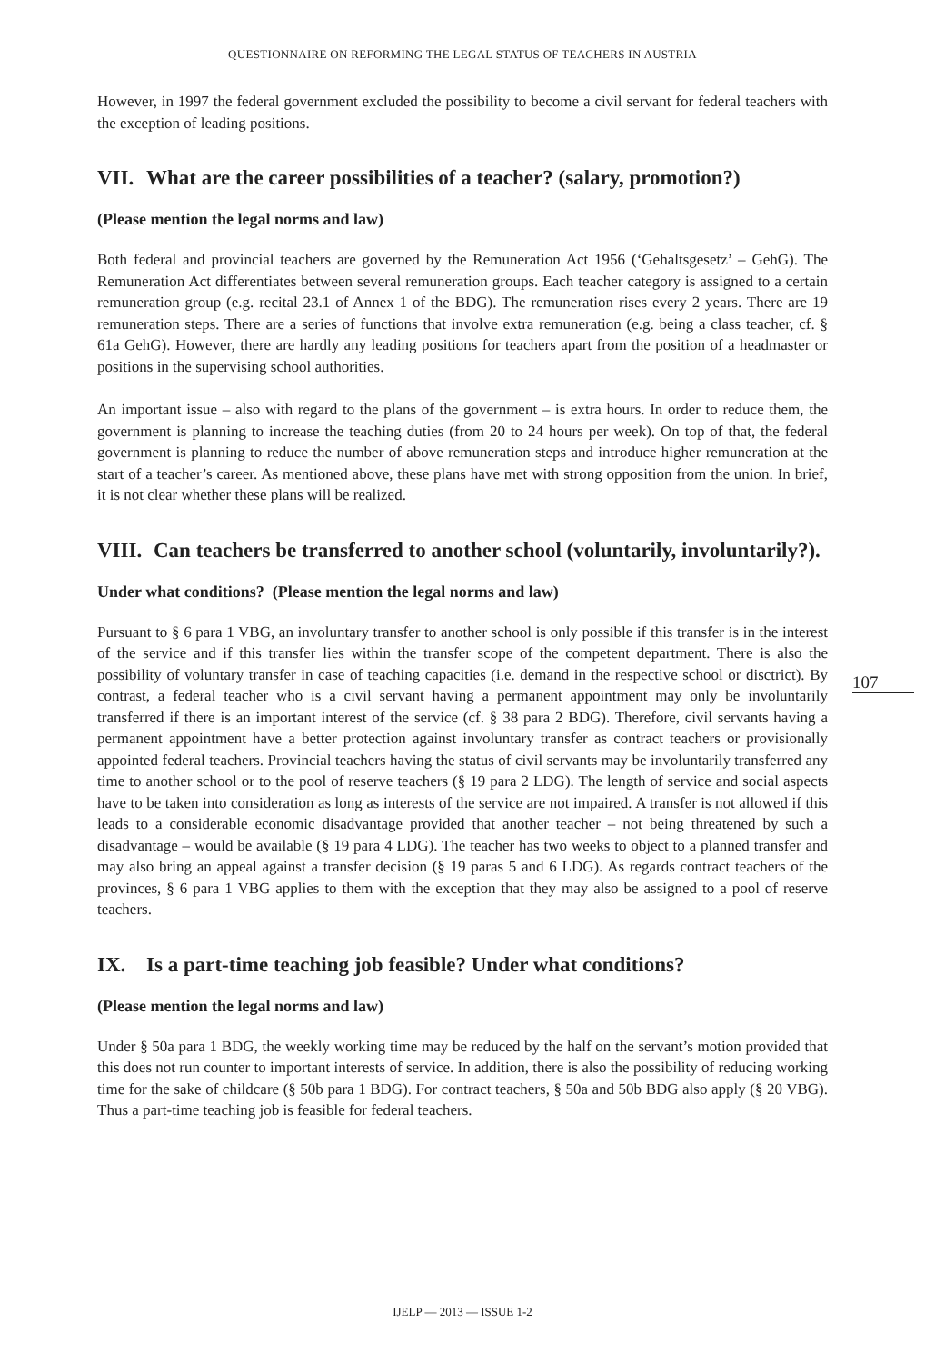QUESTIONNAIRE ON REFORMING THE LEGAL STATUS OF TEACHERS IN AUSTRIA
107
However, in 1997 the federal government excluded the possibility to become a civil servant for federal teachers with the exception of leading positions.
VII. What are the career possibilities of a teacher? (salary, promotion?)
(Please mention the legal norms and law)
Both federal and provincial teachers are governed by the Remuneration Act 1956 (‘Gehaltsgesetz’ – GehG). The Remuneration Act differentiates between several remuneration groups. Each teacher category is assigned to a certain remuneration group (e.g. recital 23.1 of Annex 1 of the BDG). The remuneration rises every 2 years. There are 19 remuneration steps. There are a series of functions that involve extra remuneration (e.g. being a class teacher, cf. § 61a GehG). However, there are hardly any leading positions for teachers apart from the position of a headmaster or positions in the supervising school authorities.
An important issue – also with regard to the plans of the government – is extra hours. In order to reduce them, the government is planning to increase the teaching duties (from 20 to 24 hours per week). On top of that, the federal government is planning to reduce the number of above remuneration steps and introduce higher remuneration at the start of a teacher’s career. As mentioned above, these plans have met with strong opposition from the union. In brief, it is not clear whether these plans will be realized.
VIII. Can teachers be transferred to another school (voluntarily, involuntarily?).
Under what conditions? (Please mention the legal norms and law)
Pursuant to § 6 para 1 VBG, an involuntary transfer to another school is only possible if this transfer is in the interest of the service and if this transfer lies within the transfer scope of the competent department. There is also the possibility of voluntary transfer in case of teaching capacities (i.e. demand in the respective school or disctrict). By contrast, a federal teacher who is a civil servant having a permanent appointment may only be involuntarily transferred if there is an important interest of the service (cf. § 38 para 2 BDG). Therefore, civil servants having a permanent appointment have a better protection against involuntary transfer as contract teachers or provisionally appointed federal teachers. Provincial teachers having the status of civil servants may be involuntarily transferred any time to another school or to the pool of reserve teachers (§ 19 para 2 LDG). The length of service and social aspects have to be taken into consideration as long as interests of the service are not impaired. A transfer is not allowed if this leads to a considerable economic disadvantage provided that another teacher – not being threatened by such a disadvantage – would be available (§ 19 para 4 LDG). The teacher has two weeks to object to a planned transfer and may also bring an appeal against a transfer decision (§ 19 paras 5 and 6 LDG). As regards contract teachers of the provinces, § 6 para 1 VBG applies to them with the exception that they may also be assigned to a pool of reserve teachers.
IX. Is a part-time teaching job feasible? Under what conditions?
(Please mention the legal norms and law)
Under § 50a para 1 BDG, the weekly working time may be reduced by the half on the servant’s motion provided that this does not run counter to important interests of service. In addition, there is also the possibility of reducing working time for the sake of childcare (§ 50b para 1 BDG). For contract teachers, § 50a and 50b BDG also apply (§ 20 VBG). Thus a part-time teaching job is feasible for federal teachers.
IJELP — 2013 — ISSUE 1-2